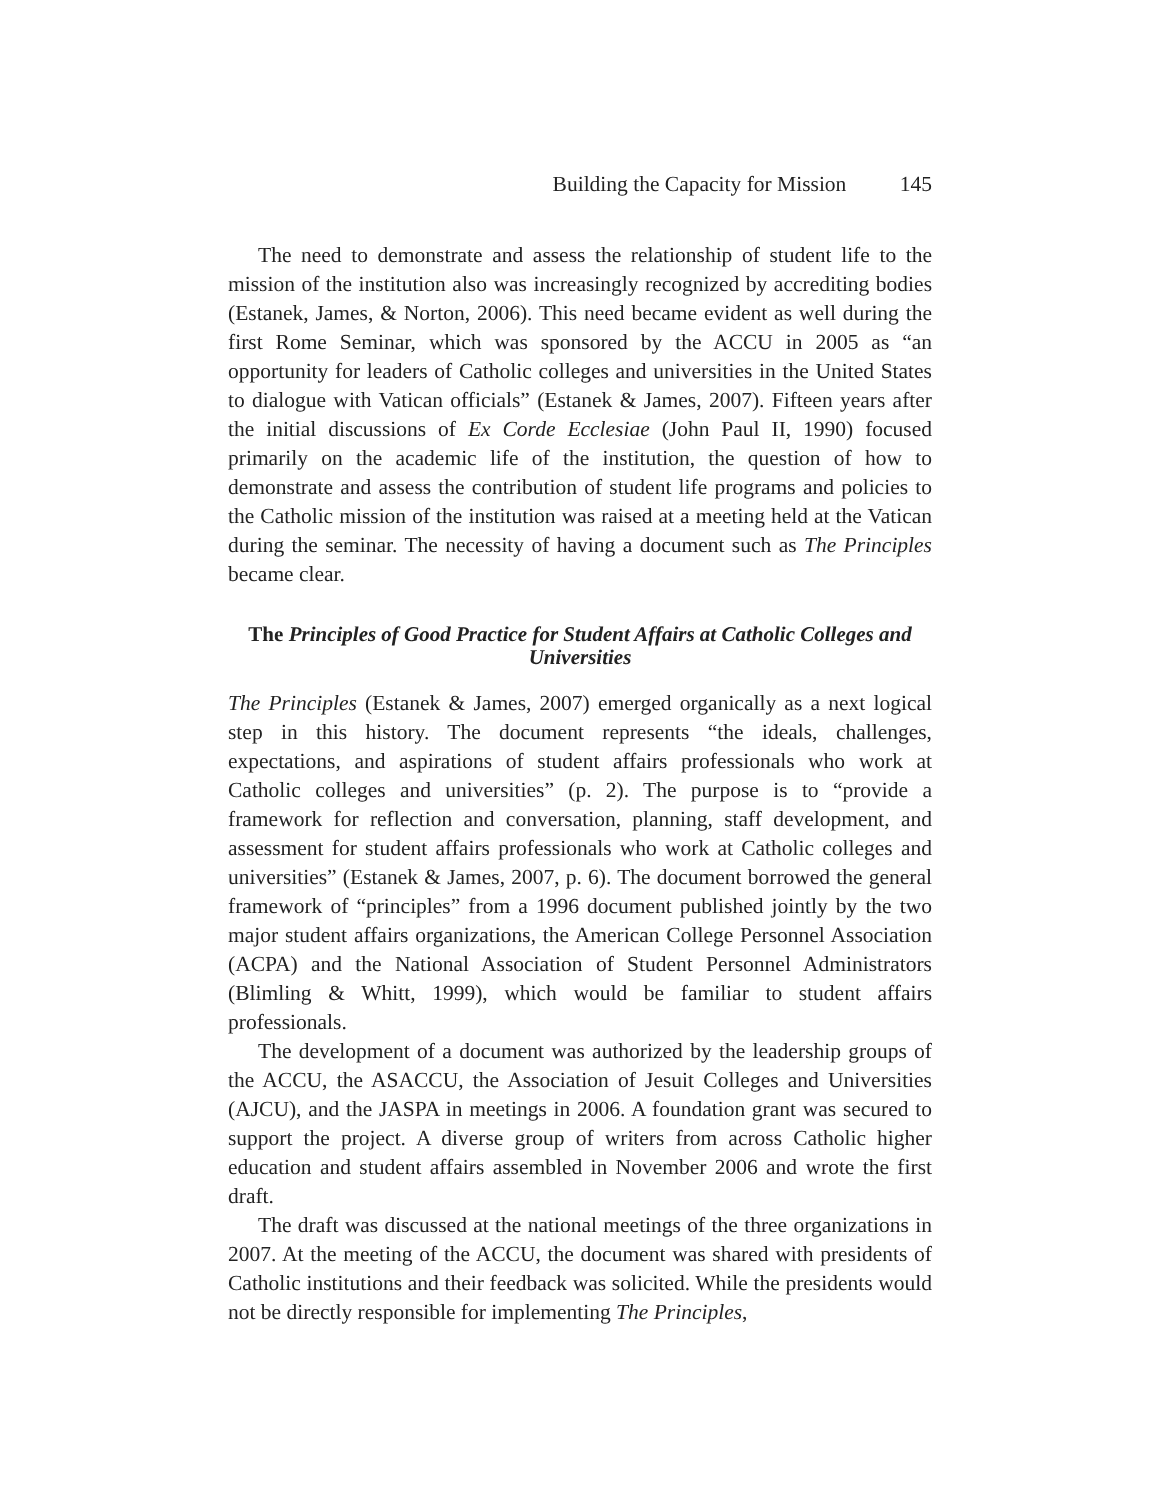Building the Capacity for Mission 145
The need to demonstrate and assess the relationship of student life to the mission of the institution also was increasingly recognized by accrediting bodies (Estanek, James, & Norton, 2006). This need became evident as well during the first Rome Seminar, which was sponsored by the ACCU in 2005 as “an opportunity for leaders of Catholic colleges and universities in the United States to dialogue with Vatican officials” (Estanek & James, 2007). Fifteen years after the initial discussions of Ex Corde Ecclesiae (John Paul II, 1990) focused primarily on the academic life of the institution, the question of how to demonstrate and assess the contribution of student life programs and policies to the Catholic mission of the institution was raised at a meeting held at the Vatican during the seminar. The necessity of having a document such as The Principles became clear.
The Principles of Good Practice for Student Affairs at Catholic Colleges and Universities
The Principles (Estanek & James, 2007) emerged organically as a next logical step in this history. The document represents “the ideals, challenges, expectations, and aspirations of student affairs professionals who work at Catholic colleges and universities” (p. 2). The purpose is to “provide a framework for reflection and conversation, planning, staff development, and assessment for student affairs professionals who work at Catholic colleges and universities” (Estanek & James, 2007, p. 6). The document borrowed the general framework of “principles” from a 1996 document published jointly by the two major student affairs organizations, the American College Personnel Association (ACPA) and the National Association of Student Personnel Administrators (Blimling & Whitt, 1999), which would be familiar to student affairs professionals.
The development of a document was authorized by the leadership groups of the ACCU, the ASACCU, the Association of Jesuit Colleges and Universities (AJCU), and the JASPA in meetings in 2006. A foundation grant was secured to support the project. A diverse group of writers from across Catholic higher education and student affairs assembled in November 2006 and wrote the first draft.
The draft was discussed at the national meetings of the three organizations in 2007. At the meeting of the ACCU, the document was shared with presidents of Catholic institutions and their feedback was solicited. While the presidents would not be directly responsible for implementing The Principles,